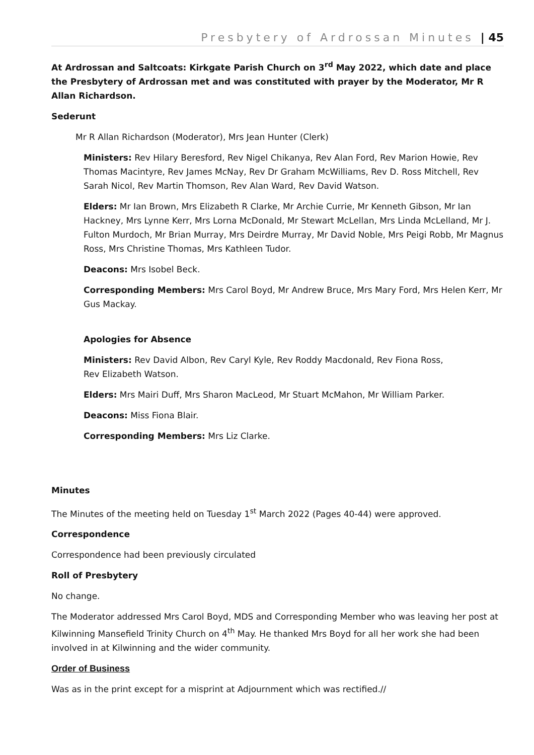Presbytery of Ardrossan Minutes | 45
At Ardrossan and Saltcoats: Kirkgate Parish Church on 3<sup>rd</sup> May 2022, which date and place the Presbytery of Ardrossan met and was constituted with prayer by the Moderator, Mr R Allan Richardson.
Sederunt
Mr R Allan Richardson (Moderator), Mrs Jean Hunter (Clerk)
Ministers: Rev Hilary Beresford, Rev Nigel Chikanya, Rev Alan Ford, Rev Marion Howie, Rev Thomas Macintyre, Rev James McNay, Rev Dr Graham McWilliams, Rev D. Ross Mitchell, Rev Sarah Nicol, Rev Martin Thomson, Rev Alan Ward, Rev David Watson.
Elders: Mr Ian Brown, Mrs Elizabeth R Clarke, Mr Archie Currie, Mr Kenneth Gibson, Mr Ian Hackney, Mrs Lynne Kerr, Mrs Lorna McDonald, Mr Stewart McLellan, Mrs Linda McLelland, Mr J. Fulton Murdoch, Mr Brian Murray, Mrs Deirdre Murray, Mr David Noble, Mrs Peigi Robb, Mr Magnus Ross, Mrs Christine Thomas, Mrs Kathleen Tudor.
Deacons: Mrs Isobel Beck.
Corresponding Members: Mrs Carol Boyd, Mr Andrew Bruce, Mrs Mary Ford, Mrs Helen Kerr, Mr Gus Mackay.
Apologies for Absence
Ministers: Rev David Albon, Rev Caryl Kyle, Rev Roddy Macdonald, Rev Fiona Ross,
Rev Elizabeth Watson.
Elders: Mrs Mairi Duff, Mrs Sharon MacLeod, Mr Stuart McMahon, Mr William Parker.
Deacons: Miss Fiona Blair.
Corresponding Members: Mrs Liz Clarke.
Minutes
The Minutes of the meeting held on Tuesday 1<sup>st</sup> March 2022 (Pages 40-44) were approved.
Correspondence
Correspondence had been previously circulated
Roll of Presbytery
No change.
The Moderator addressed Mrs Carol Boyd, MDS and Corresponding Member who was leaving her post at Kilwinning Mansefield Trinity Church on 4<sup>th</sup> May. He thanked Mrs Boyd for all her work she had been involved in at Kilwinning and the wider community.
Order of Business
Was as in the print except for a misprint at Adjournment which was rectified.//